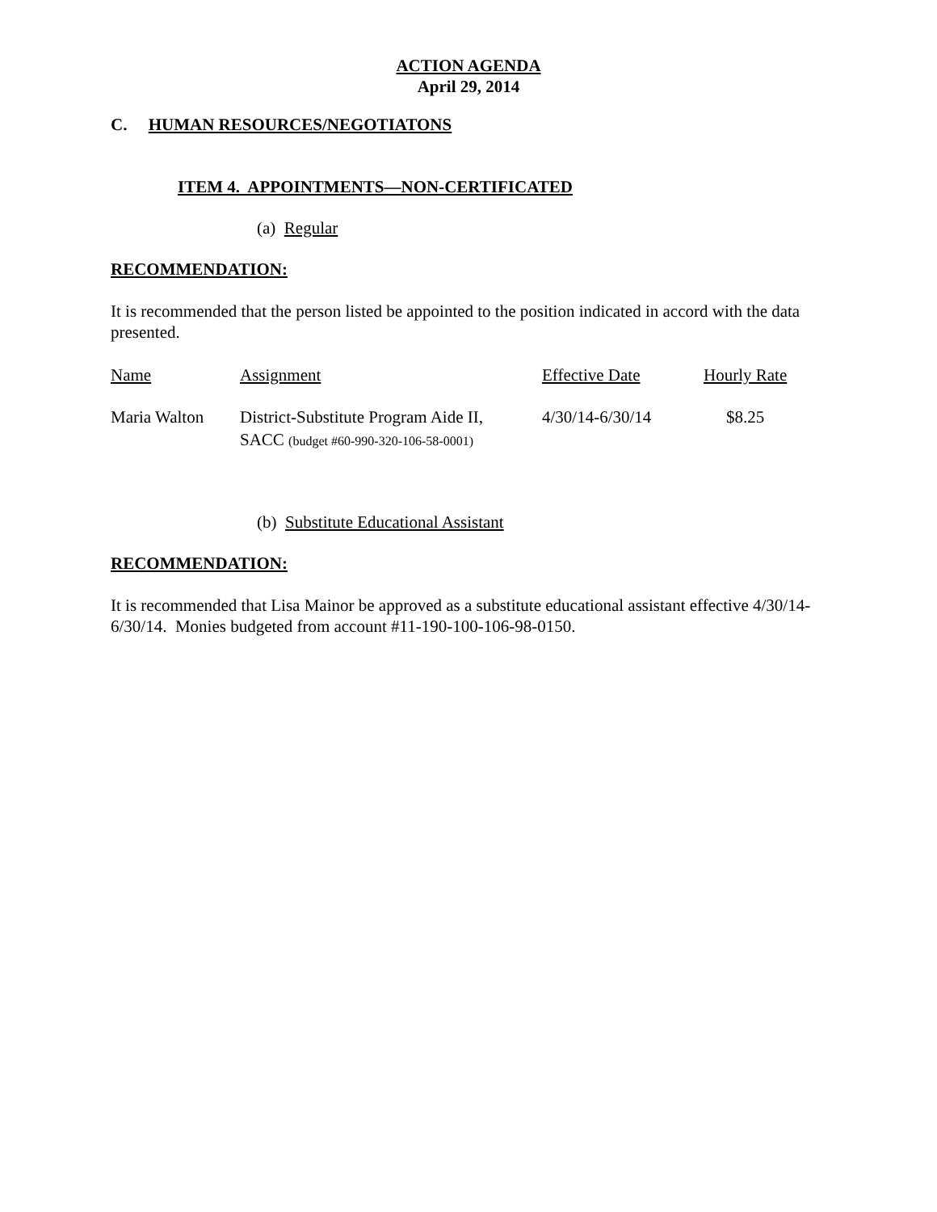ACTION AGENDA
April 29, 2014
C. HUMAN RESOURCES/NEGOTIATONS
ITEM 4. APPOINTMENTS—NON-CERTIFICATED
(a) Regular
RECOMMENDATION:
It is recommended that the person listed be appointed to the position indicated in accord with the data presented.
| Name | Assignment | Effective Date | Hourly Rate |
| Maria Walton | District-Substitute Program Aide II, SACC (budget #60-990-320-106-58-0001) | 4/30/14-6/30/14 | $8.25 |
(b) Substitute Educational Assistant
RECOMMENDATION:
It is recommended that Lisa Mainor be approved as a substitute educational assistant effective 4/30/14-6/30/14. Monies budgeted from account #11-190-100-106-98-0150.